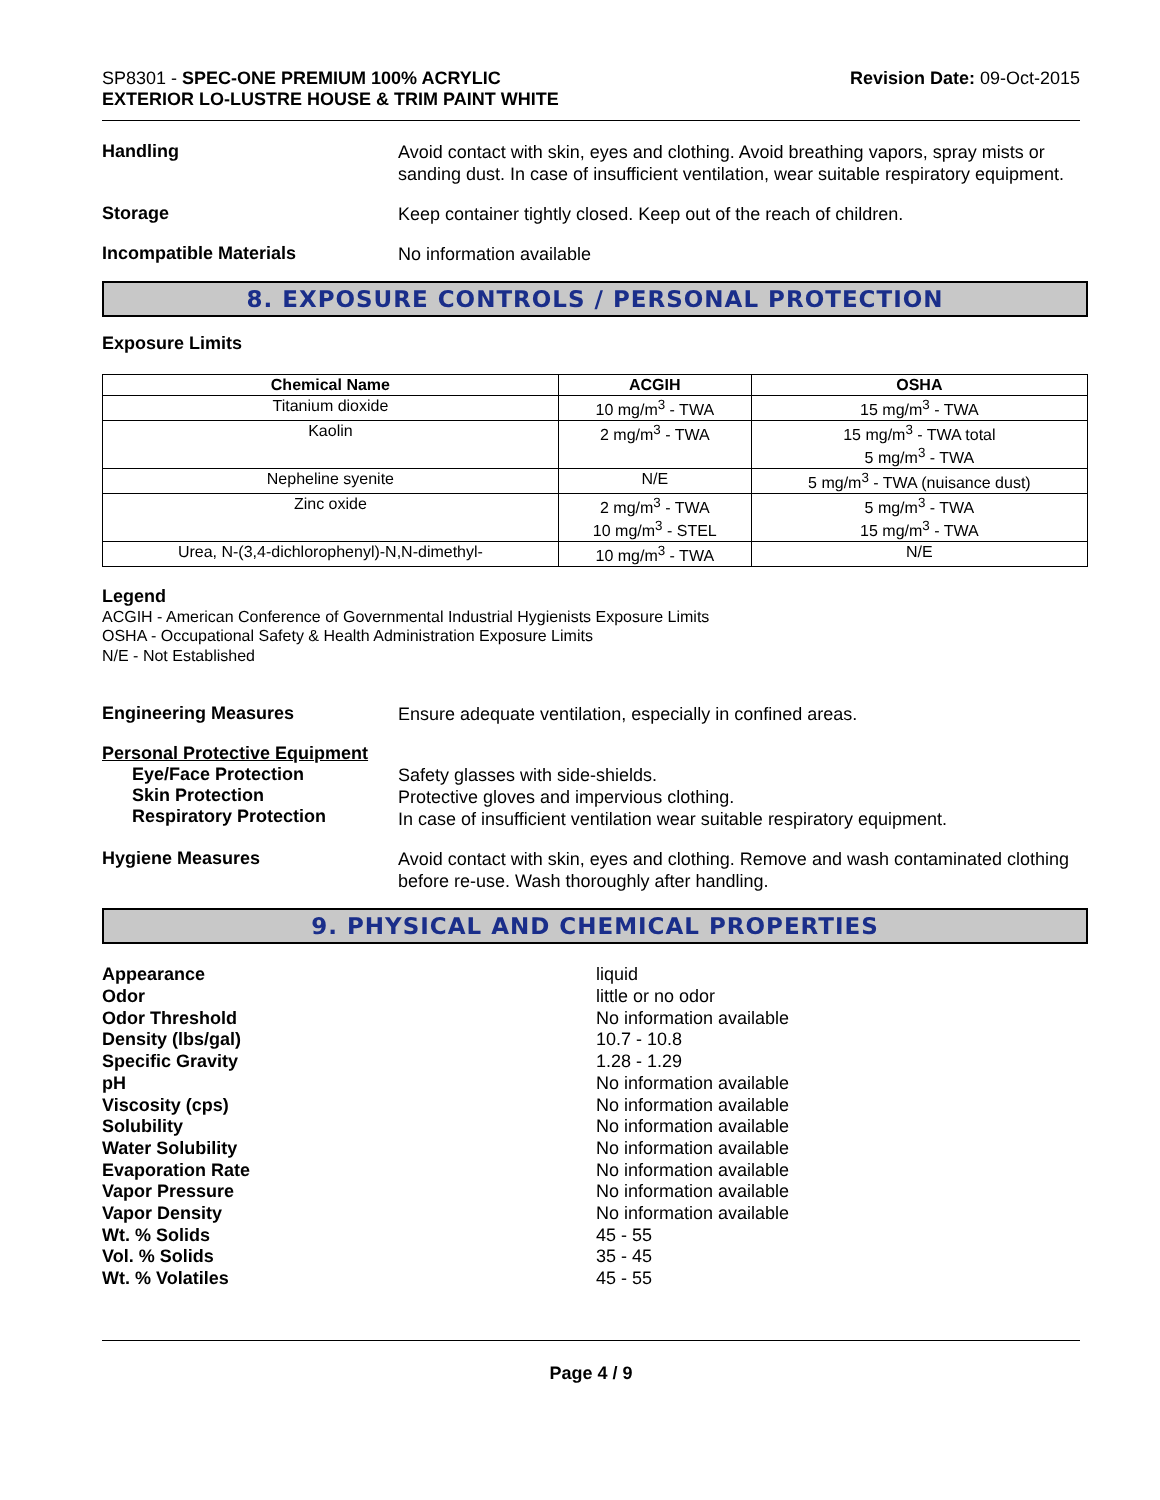SP8301 - SPEC-ONE PREMIUM 100% ACRYLIC
EXTERIOR LO-LUSTRE HOUSE & TRIM PAINT WHITE
Revision Date: 09-Oct-2015
Handling
Avoid contact with skin, eyes and clothing. Avoid breathing vapors, spray mists or sanding dust. In case of insufficient ventilation, wear suitable respiratory equipment.
Storage
Keep container tightly closed. Keep out of the reach of children.
Incompatible Materials
No information available
8. EXPOSURE CONTROLS / PERSONAL PROTECTION
Exposure Limits
| Chemical Name | ACGIH | OSHA |
| --- | --- | --- |
| Titanium dioxide | 10 mg/m<sup>3</sup> - TWA | 15 mg/m<sup>3</sup> - TWA |
| Kaolin | 2 mg/m<sup>3</sup> - TWA | 15 mg/m<sup>3</sup> - TWA total 5 mg/m<sup>3</sup> - TWA |
| Nepheline syenite | N/E | 5 mg/m<sup>3</sup> - TWA (nuisance dust) |
| Zinc oxide | 2 mg/m<sup>3</sup> - TWA 10 mg/m<sup>3</sup> - STEL | 5 mg/m<sup>3</sup> - TWA 15 mg/m<sup>3</sup> - TWA |
| Urea, N-(3,4-dichlorophenyl)-N,N-dimethyl- | 10 mg/m<sup>3</sup> - TWA | N/E |
Legend
ACGIH - American Conference of Governmental Industrial Hygienists Exposure Limits
OSHA - Occupational Safety & Health Administration Exposure Limits
N/E - Not Established
Engineering Measures
Ensure adequate ventilation, especially in confined areas.
Personal Protective Equipment
Eye/Face Protection
Skin Protection
Respiratory Protection
Safety glasses with side-shields.
Protective gloves and impervious clothing.
In case of insufficient ventilation wear suitable respiratory equipment.
Hygiene Measures
Avoid contact with skin, eyes and clothing. Remove and wash contaminated clothing before re-use. Wash thoroughly after handling.
9. PHYSICAL AND CHEMICAL PROPERTIES
Appearance liquid Odor little or no odor Odor Threshold No information available Density (lbs/gal) 10.7 - 10.8 Specific Gravity 1.28 - 1.29 pH No information available Viscosity (cps) No information available Solubility No information available Water Solubility No information available Evaporation Rate No information available Vapor Pressure No information available Vapor Density No information available Wt. % Solids 45 - 55 Vol. % Solids 35 - 45 Wt. % Volatiles 45 - 55
Page 4 / 9